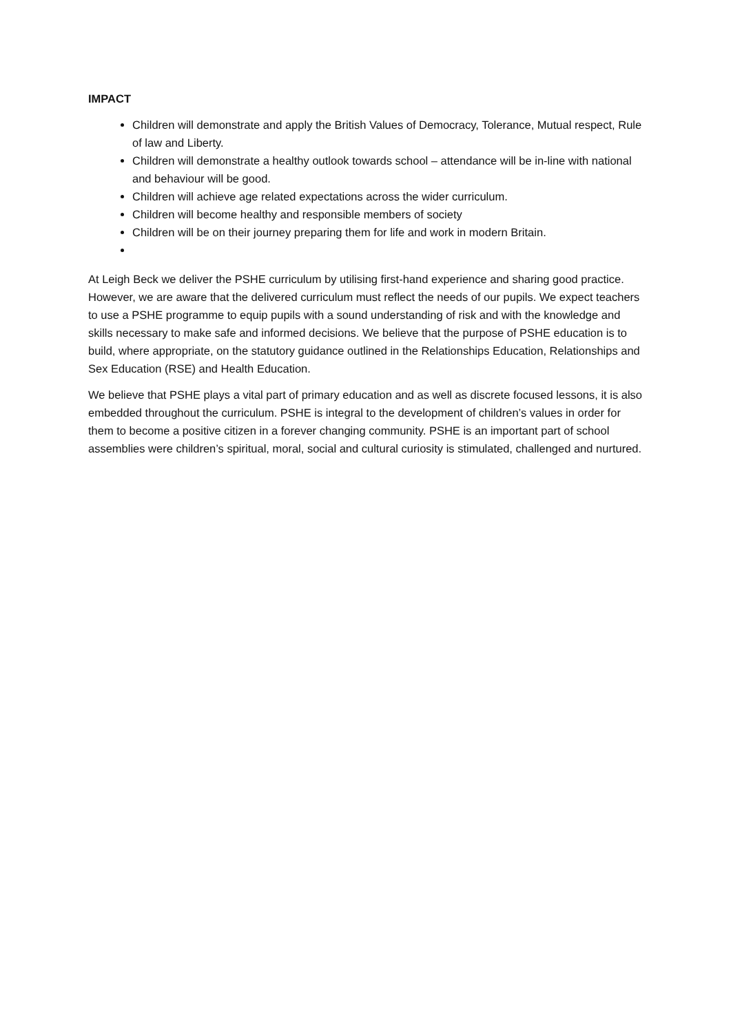IMPACT
Children will demonstrate and apply the British Values of Democracy, Tolerance, Mutual respect, Rule of law and Liberty.
Children will demonstrate a healthy outlook towards school – attendance will be in-line with national and behaviour will be good.
Children will achieve age related expectations across the wider curriculum.
Children will become healthy and responsible members of society
Children will be on their journey preparing them for life and work in modern Britain.
At Leigh Beck we deliver the PSHE curriculum by utilising first-hand experience and sharing good practice. However, we are aware that the delivered curriculum must reflect the needs of our pupils. We expect teachers to use a PSHE programme to equip pupils with a sound understanding of risk and with the knowledge and skills necessary to make safe and informed decisions. We believe that the purpose of PSHE education is to build, where appropriate, on the statutory guidance outlined in the Relationships Education, Relationships and Sex Education (RSE) and Health Education.
We believe that PSHE plays a vital part of primary education and as well as discrete focused lessons, it is also embedded throughout the curriculum. PSHE is integral to the development of children’s values in order for them to become a positive citizen in a forever changing community. PSHE is an important part of school assemblies were children’s spiritual, moral, social and cultural curiosity is stimulated, challenged and nurtured.